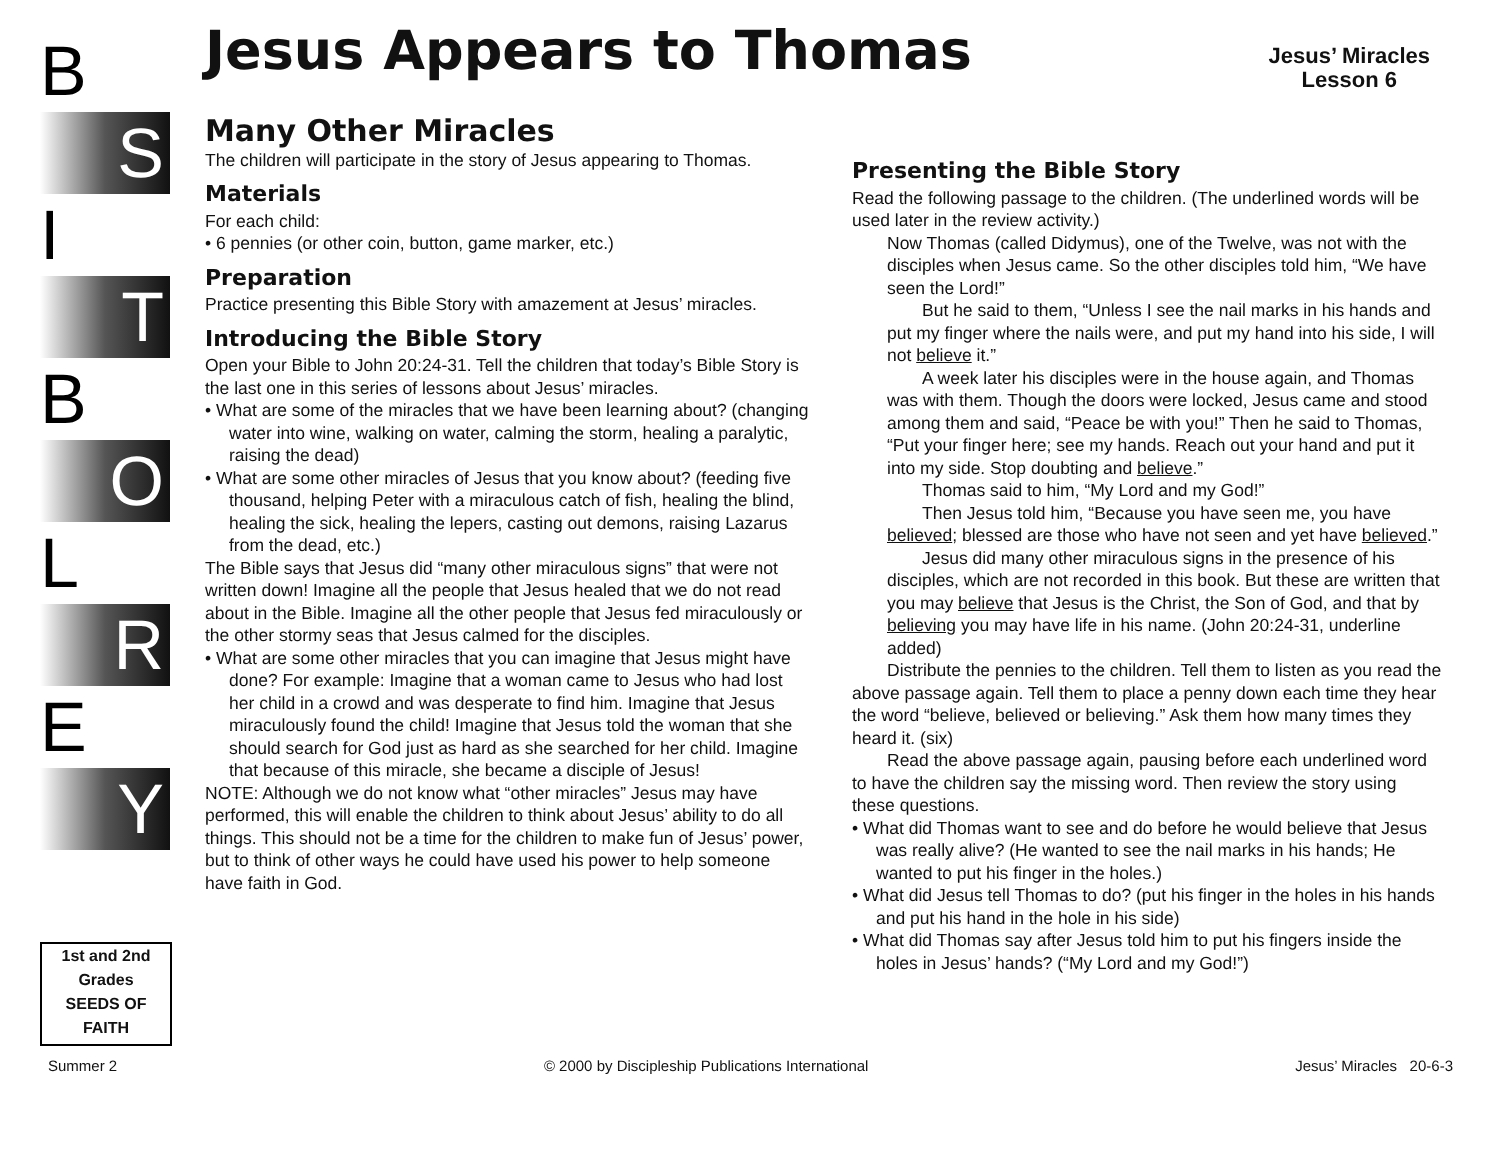B
S
I
T
B
O
L
R
E
Y
1st and 2nd Grades
SEEDS OF FAITH
Jesus Appears to Thomas
Jesus’ Miracles
Lesson 6
Many Other Miracles
The children will participate in the story of Jesus appearing to Thomas.
Materials
For each child:
• 6 pennies (or other coin, button, game marker, etc.)
Preparation
Practice presenting this Bible Story with amazement at Jesus’ miracles.
Introducing the Bible Story
Open your Bible to John 20:24-31. Tell the children that today’s Bible Story is the last one in this series of lessons about Jesus’ miracles.
• What are some of the miracles that we have been learning about? (changing water into wine, walking on water, calming the storm, healing a paralytic, raising the dead)
• What are some other miracles of Jesus that you know about? (feeding five thousand, helping Peter with a miraculous catch of fish, healing the blind, healing the sick, healing the lepers, casting out demons, raising Lazarus from the dead, etc.)
The Bible says that Jesus did “many other miraculous signs” that were not written down! Imagine all the people that Jesus healed that we do not read about in the Bible. Imagine all the other people that Jesus fed miraculously or the other stormy seas that Jesus calmed for the disciples.
• What are some other miracles that you can imagine that Jesus might have done? For example: Imagine that a woman came to Jesus who had lost her child in a crowd and was desperate to find him. Imagine that Jesus miraculously found the child! Imagine that Jesus told the woman that she should search for God just as hard as she searched for her child. Imagine that because of this miracle, she became a disciple of Jesus!
NOTE: Although we do not know what “other miracles” Jesus may have performed, this will enable the children to think about Jesus’ ability to do all things. This should not be a time for the children to make fun of Jesus’ power, but to think of other ways he could have used his power to help someone have faith in God.
Presenting the Bible Story
Read the following passage to the children. (The underlined words will be used later in the review activity.)
Now Thomas (called Didymus), one of the Twelve, was not with the disciples when Jesus came. So the other disciples told him, “We have seen the Lord!”
But he said to them, “Unless I see the nail marks in his hands and put my finger where the nails were, and put my hand into his side, I will not believe it.”
A week later his disciples were in the house again, and Thomas was with them. Though the doors were locked, Jesus came and stood among them and said, “Peace be with you!” Then he said to Thomas, “Put your finger here; see my hands. Reach out your hand and put it into my side. Stop doubting and believe.”
Thomas said to him, “My Lord and my God!”
Then Jesus told him, “Because you have seen me, you have believed; blessed are those who have not seen and yet have believed.”
Jesus did many other miraculous signs in the presence of his disciples, which are not recorded in this book. But these are written that you may believe that Jesus is the Christ, the Son of God, and that by believing you may have life in his name. (John 20:24-31, underline added)
Distribute the pennies to the children. Tell them to listen as you read the above passage again. Tell them to place a penny down each time they hear the word “believe, believed or believing.” Ask them how many times they heard it. (six)
Read the above passage again, pausing before each underlined word to have the children say the missing word. Then review the story using these questions.
• What did Thomas want to see and do before he would believe that Jesus was really alive? (He wanted to see the nail marks in his hands; He wanted to put his finger in the holes.)
• What did Jesus tell Thomas to do? (put his finger in the holes in his hands and put his hand in the hole in his side)
• What did Thomas say after Jesus told him to put his fingers inside the holes in Jesus’ hands? (“My Lord and my God!”)
Summer 2 © 2000 by Discipleship Publications International Jesus’ Miracles 20-6-3